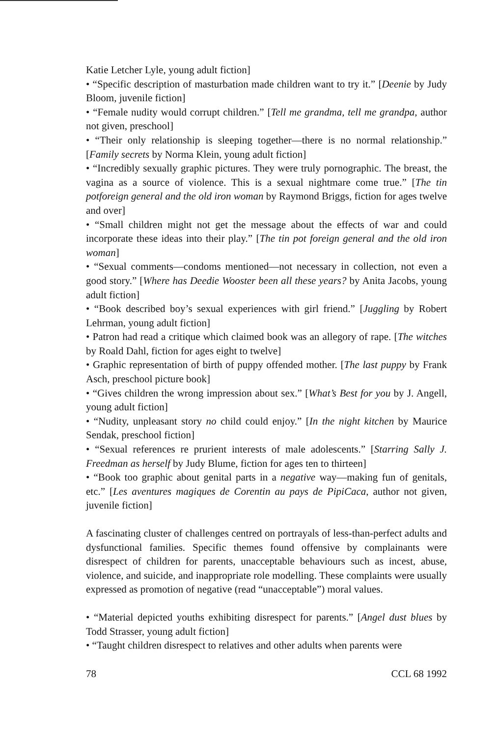Katie Letcher Lyle, young adult fiction]
• “Specific description of masturbation made children want to try it.” [Deenie by Judy Bloom, juvenile fiction]
• “Female nudity would corrupt children.” [Tell me grandma, tell me grandpa, author not given, preschool]
• “Their only relationship is sleeping together—there is no normal relationship.” [Family secrets by Norma Klein, young adult fiction]
• “Incredibly sexually graphic pictures. They were truly pornographic. The breast, the vagina as a source of violence. This is a sexual nightmare come true.” [The tin potforeign general and the old iron woman by Raymond Briggs, fiction for ages twelve and over]
• “Small children might not get the message about the effects of war and could incorporate these ideas into their play.” [The tin pot foreign general and the old iron woman]
• “Sexual comments—condoms mentioned—not necessary in collection, not even a good story.” [Where has Deedie Wooster been all these years? by Anita Jacobs, young adult fiction]
• “Book described boy’s sexual experiences with girl friend.” [Juggling by Robert Lehrman, young adult fiction]
• Patron had read a critique which claimed book was an allegory of rape. [The witches by Roald Dahl, fiction for ages eight to twelve]
• Graphic representation of birth of puppy offended mother. [The last puppy by Frank Asch, preschool picture book]
• “Gives children the wrong impression about sex.” [What’s Best for you by J. Angell, young adult fiction]
• “Nudity, unpleasant story no child could enjoy.” [In the night kitchen by Maurice Sendak, preschool fiction]
• “Sexual references re prurient interests of male adolescents.” [Starring Sally J. Freedman as herself by Judy Blume, fiction for ages ten to thirteen]
• “Book too graphic about genital parts in a negative way—making fun of genitals, etc.” [Les aventures magiques de Corentin au pays de PipiCaca, author not given, juvenile fiction]
A fascinating cluster of challenges centred on portrayals of less-than-perfect adults and dysfunctional families. Specific themes found offensive by complainants were disrespect of children for parents, unacceptable behaviours such as incest, abuse, violence, and suicide, and inappropriate role modelling. These complaints were usually expressed as promotion of negative (read “unacceptable”) moral values.
• “Material depicted youths exhibiting disrespect for parents.” [Angel dust blues by Todd Strasser, young adult fiction]
• “Taught children disrespect to relatives and other adults when parents were
78 CCL 68 1992